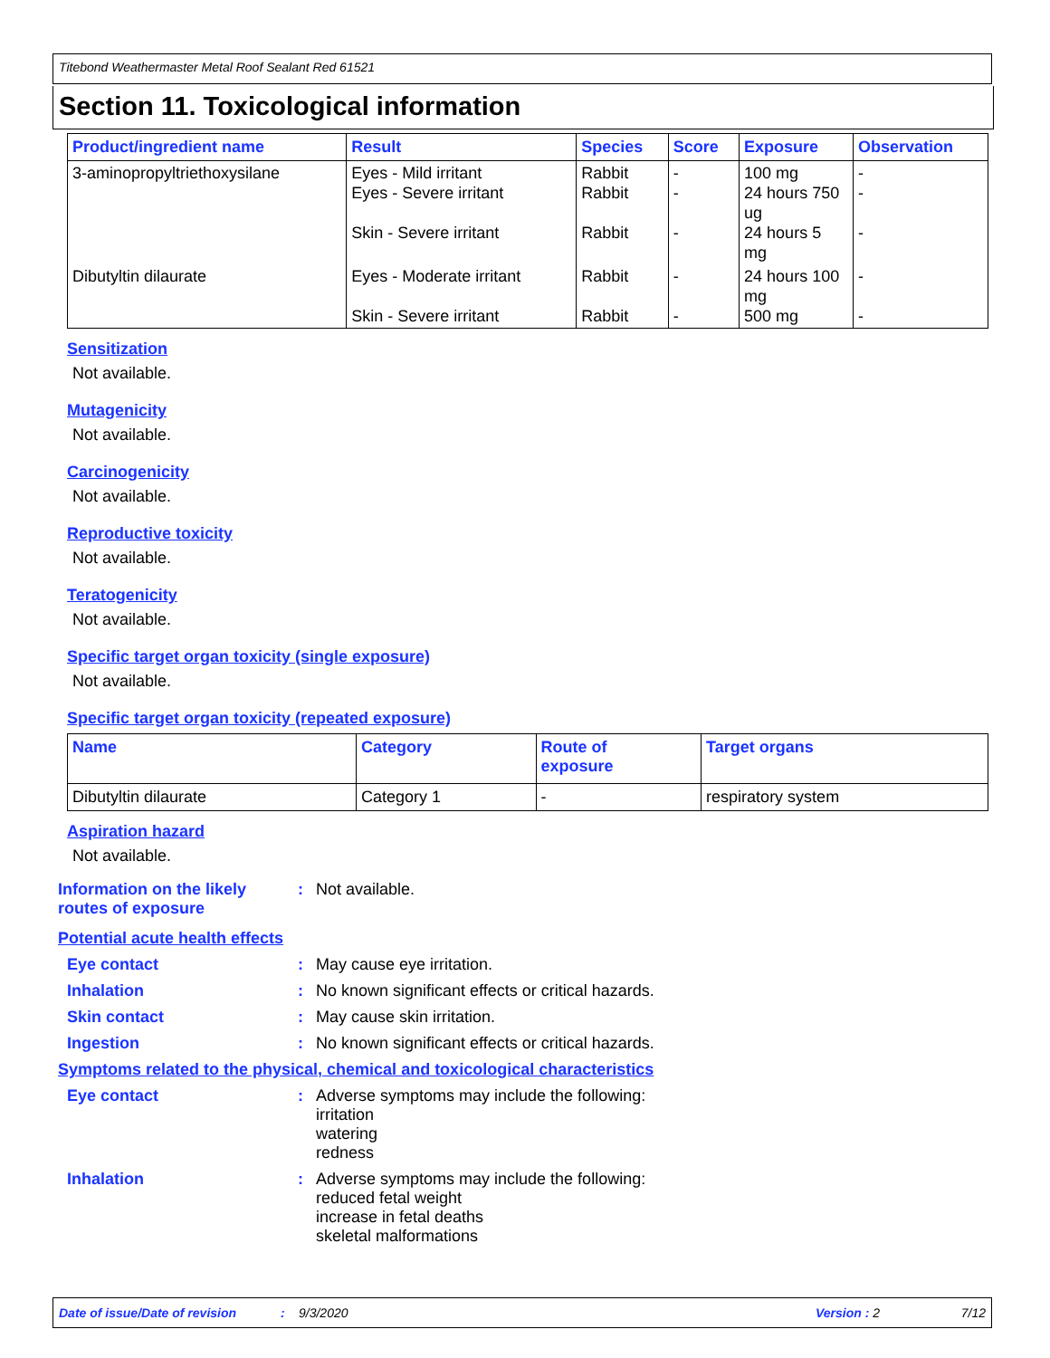Titebond Weathermaster Metal Roof Sealant Red 61521
Section 11. Toxicological information
| Product/ingredient name | Result | Species | Score | Exposure | Observation |
| --- | --- | --- | --- | --- | --- |
| 3-aminopropyltriethoxysilane | Eyes - Mild irritant Eyes - Severe irritant Skin - Severe irritant | Rabbit Rabbit Rabbit | - - - | 100 mg 24 hours 750 ug 24 hours 5 mg | - - - |
| Dibutyltin dilaurate | Eyes - Moderate irritant Skin - Severe irritant | Rabbit Rabbit | - - | 24 hours 100 mg 500 mg | - - |
Sensitization
Not available.
Mutagenicity
Not available.
Carcinogenicity
Not available.
Reproductive toxicity
Not available.
Teratogenicity
Not available.
Specific target organ toxicity (single exposure)
Not available.
Specific target organ toxicity (repeated exposure)
| Name | Category | Route of exposure | Target organs |
| --- | --- | --- | --- |
| Dibutyltin dilaurate | Category 1 | - | respiratory system |
Aspiration hazard
Not available.
Information on the likely routes of exposure
: Not available.
Potential acute health effects
Eye contact : May cause eye irritation.
Inhalation : No known significant effects or critical hazards.
Skin contact : May cause skin irritation.
Ingestion : No known significant effects or critical hazards.
Symptoms related to the physical, chemical and toxicological characteristics
Eye contact : Adverse symptoms may include the following:
irritation
watering
redness
Inhalation : Adverse symptoms may include the following:
reduced fetal weight
increase in fetal deaths
skeletal malformations
Date of issue/Date of revision: 9/3/2020 Version : 2 7/12